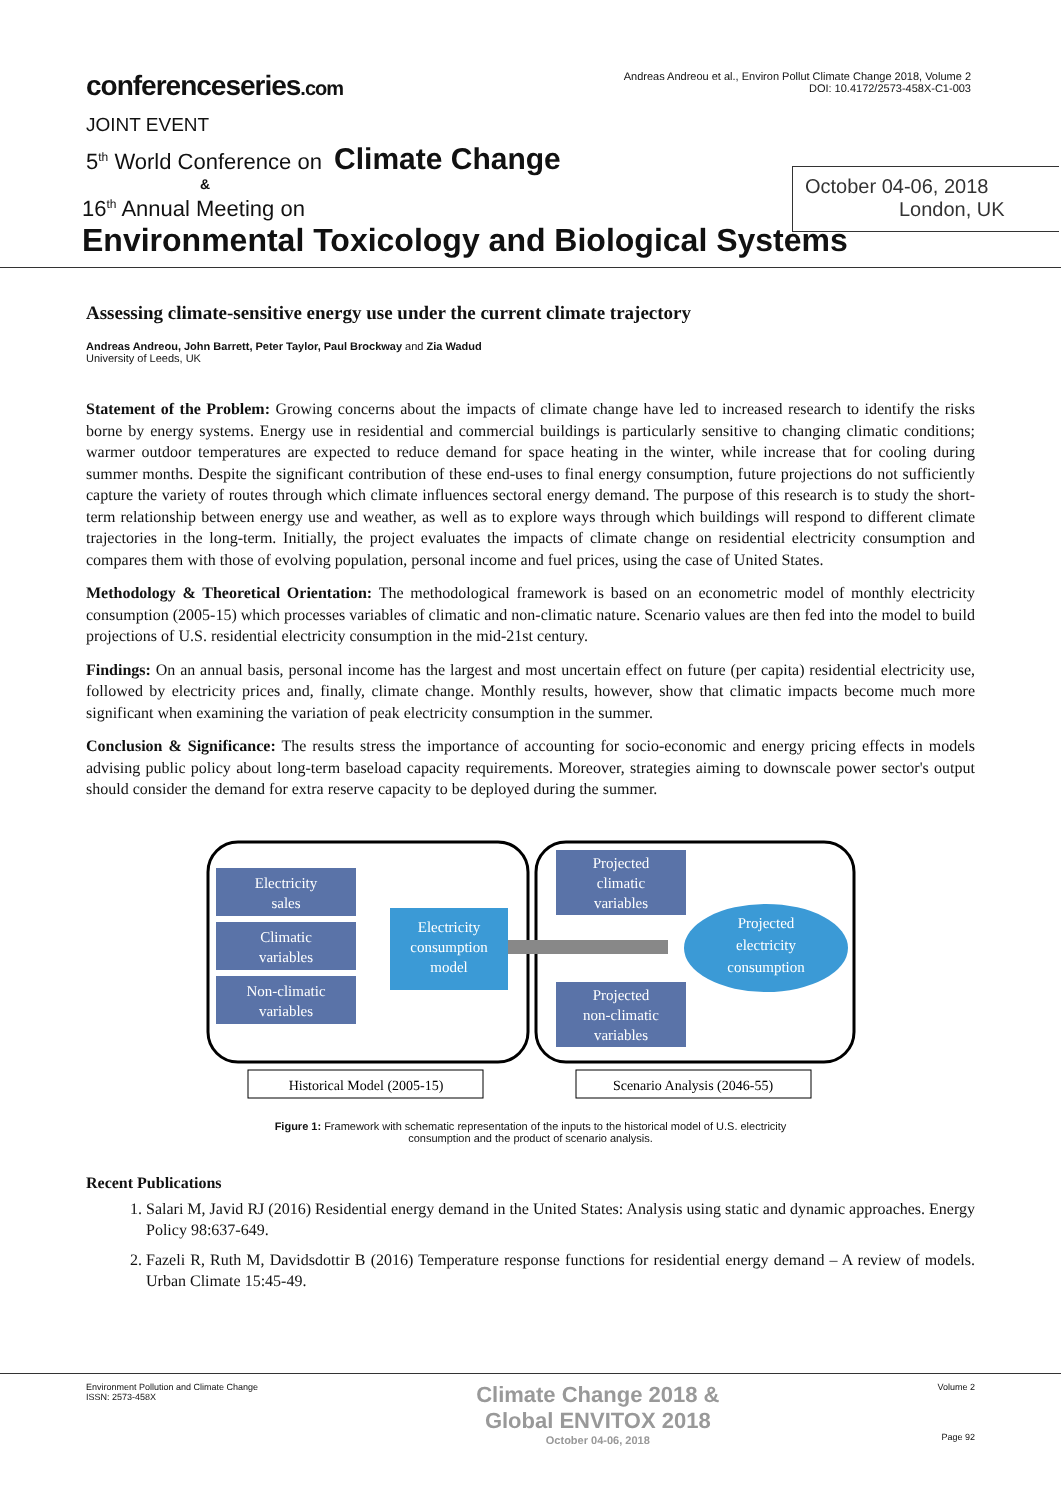conferenceseries.com
Andreas Andreou et al., Environ Pollut Climate Change 2018, Volume 2
DOI: 10.4172/2573-458X-C1-003
JOINT EVENT
5<sup>th</sup> World Conference on Climate Change
&
16<sup>th</sup> Annual Meeting on
October 04-06, 2018
London, UK
Environmental Toxicology and Biological Systems
Assessing climate-sensitive energy use under the current climate trajectory
Andreas Andreou, John Barrett, Peter Taylor, Paul Brockway and Zia Wadud
University of Leeds, UK
Statement of the Problem: Growing concerns about the impacts of climate change have led to increased research to identify the risks borne by energy systems. Energy use in residential and commercial buildings is particularly sensitive to changing climatic conditions; warmer outdoor temperatures are expected to reduce demand for space heating in the winter, while increase that for cooling during summer months. Despite the significant contribution of these end-uses to final energy consumption, future projections do not sufficiently capture the variety of routes through which climate influences sectoral energy demand. The purpose of this research is to study the short-term relationship between energy use and weather, as well as to explore ways through which buildings will respond to different climate trajectories in the long-term. Initially, the project evaluates the impacts of climate change on residential electricity consumption and compares them with those of evolving population, personal income and fuel prices, using the case of United States.
Methodology & Theoretical Orientation: The methodological framework is based on an econometric model of monthly electricity consumption (2005-15) which processes variables of climatic and non-climatic nature. Scenario values are then fed into the model to build projections of U.S. residential electricity consumption in the mid-21st century.
Findings: On an annual basis, personal income has the largest and most uncertain effect on future (per capita) residential electricity use, followed by electricity prices and, finally, climate change. Monthly results, however, show that climatic impacts become much more significant when examining the variation of peak electricity consumption in the summer.
Conclusion & Significance: The results stress the importance of accounting for socio-economic and energy pricing effects in models advising public policy about long-term baseload capacity requirements. Moreover, strategies aiming to downscale power sector's output should consider the demand for extra reserve capacity to be deployed during the summer.
Electricity
sales
Climatic
variables
Non-climatic
variables
Electricity
consumption
model
Projected
climatic
variables
Projected
non-climatic
variables
Projected
electricity
consumption
Historical Model (2005-15)
Scenario Analysis (2046-55)
Figure 1: Framework with schematic representation of the inputs to the historical model of U.S. electricity
consumption and the product of scenario analysis.
Recent Publications
1. Salari M, Javid RJ (2016) Residential energy demand in the United States: Analysis using static and dynamic approaches. Energy Policy 98:637-649.
2. Fazeli R, Ruth M, Davidsdottir B (2016) Temperature response functions for residential energy demand – A review of models. Urban Climate 15:45-49.
Environment Pollution and Climate Change
ISSN: 2573-458X
Climate Change 2018 &
Global ENVITOX 2018
October 04-06, 2018
Volume 2
Page 92